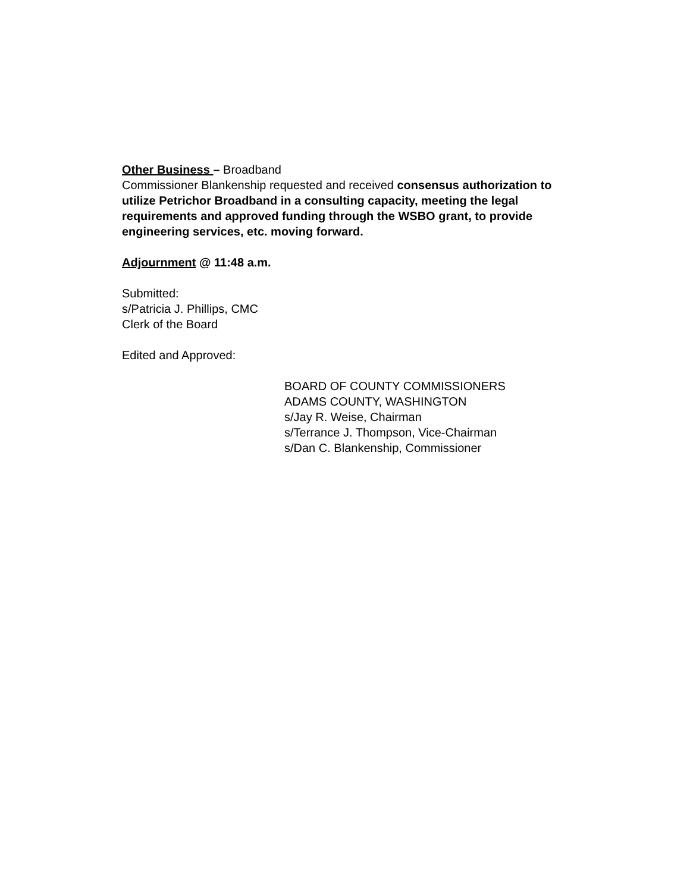Other Business – Broadband
Commissioner Blankenship requested and received consensus authorization to utilize Petrichor Broadband in a consulting capacity, meeting the legal requirements and approved funding through the WSBO grant, to provide engineering services, etc. moving forward.
Adjournment @ 11:48 a.m.
Submitted:
s/Patricia J. Phillips, CMC
Clerk of the Board
Edited and Approved:
BOARD OF COUNTY COMMISSIONERS
ADAMS COUNTY, WASHINGTON
s/Jay R. Weise, Chairman
s/Terrance J. Thompson, Vice-Chairman
s/Dan C. Blankenship, Commissioner